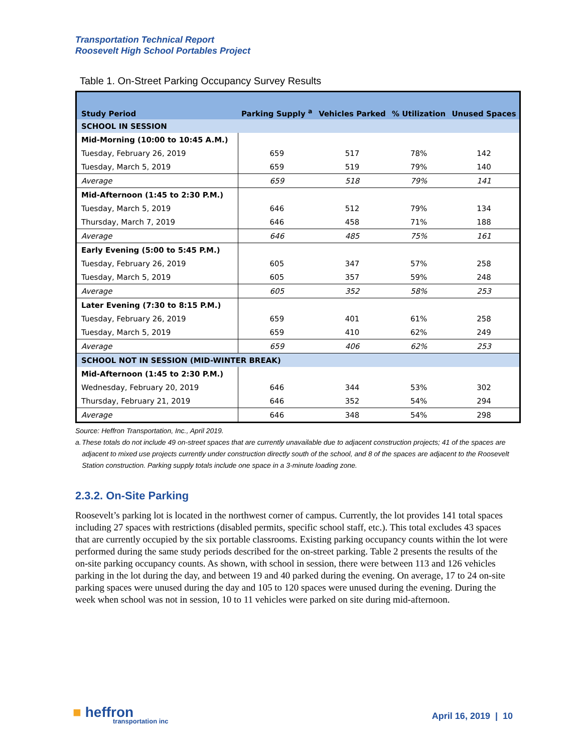Transportation Technical Report
Roosevelt High School Portables Project
Table 1. On-Street Parking Occupancy Survey Results
| Study Period | Parking Supply <sup>a</sup> | Vehicles Parked | % Utilization | Unused Spaces |
| --- | --- | --- | --- | --- |
| SCHOOL IN SESSION | | | | |
| Mid-Morning (10:00 to 10:45 A.M.) | | | | |
| Tuesday, February 26, 2019 | 659 | 517 | 78% | 142 |
| Tuesday, March 5, 2019 | 659 | 519 | 79% | 140 |
| Average | 659 | 518 | 79% | 141 |
| Mid-Afternoon (1:45 to 2:30 P.M.) | | | | |
| Tuesday, March 5, 2019 | 646 | 512 | 79% | 134 |
| Thursday, March 7, 2019 | 646 | 458 | 71% | 188 |
| Average | 646 | 485 | 75% | 161 |
| Early Evening (5:00 to 5:45 P.M.) | | | | |
| Tuesday, February 26, 2019 | 605 | 347 | 57% | 258 |
| Tuesday, March 5, 2019 | 605 | 357 | 59% | 248 |
| Average | 605 | 352 | 58% | 253 |
| Later Evening (7:30 to 8:15 P.M.) | | | | |
| Tuesday, February 26, 2019 | 659 | 401 | 61% | 258 |
| Tuesday, March 5, 2019 | 659 | 410 | 62% | 249 |
| Average | 659 | 406 | 62% | 253 |
| SCHOOL NOT IN SESSION (MID-WINTER BREAK) | | | | |
| Mid-Afternoon (1:45 to 2:30 P.M.) | | | | |
| Wednesday, February 20, 2019 | 646 | 344 | 53% | 302 |
| Thursday, February 21, 2019 | 646 | 352 | 54% | 294 |
| Average | 646 | 348 | 54% | 298 |
Source: Heffron Transportation, Inc., April 2019.
a. These totals do not include 49 on-street spaces that are currently unavailable due to adjacent construction projects; 41 of the spaces are adjacent to mixed use projects currently under construction directly south of the school, and 8 of the spaces are adjacent to the Roosevelt Station construction. Parking supply totals include one space in a 3-minute loading zone.
2.3.2. On-Site Parking
Roosevelt’s parking lot is located in the northwest corner of campus. Currently, the lot provides 141 total spaces including 27 spaces with restrictions (disabled permits, specific school staff, etc.). This total excludes 43 spaces that are currently occupied by the six portable classrooms. Existing parking occupancy counts within the lot were performed during the same study periods described for the on-street parking. Table 2 presents the results of the on-site parking occupancy counts. As shown, with school in session, there were between 113 and 126 vehicles parking in the lot during the day, and between 19 and 40 parked during the evening. On average, 17 to 24 on-site parking spaces were unused during the day and 105 to 120 spaces were unused during the evening. During the week when school was not in session, 10 to 11 vehicles were parked on site during mid-afternoon.
■ heffron
transportation inc
April 16, 2019 | 10